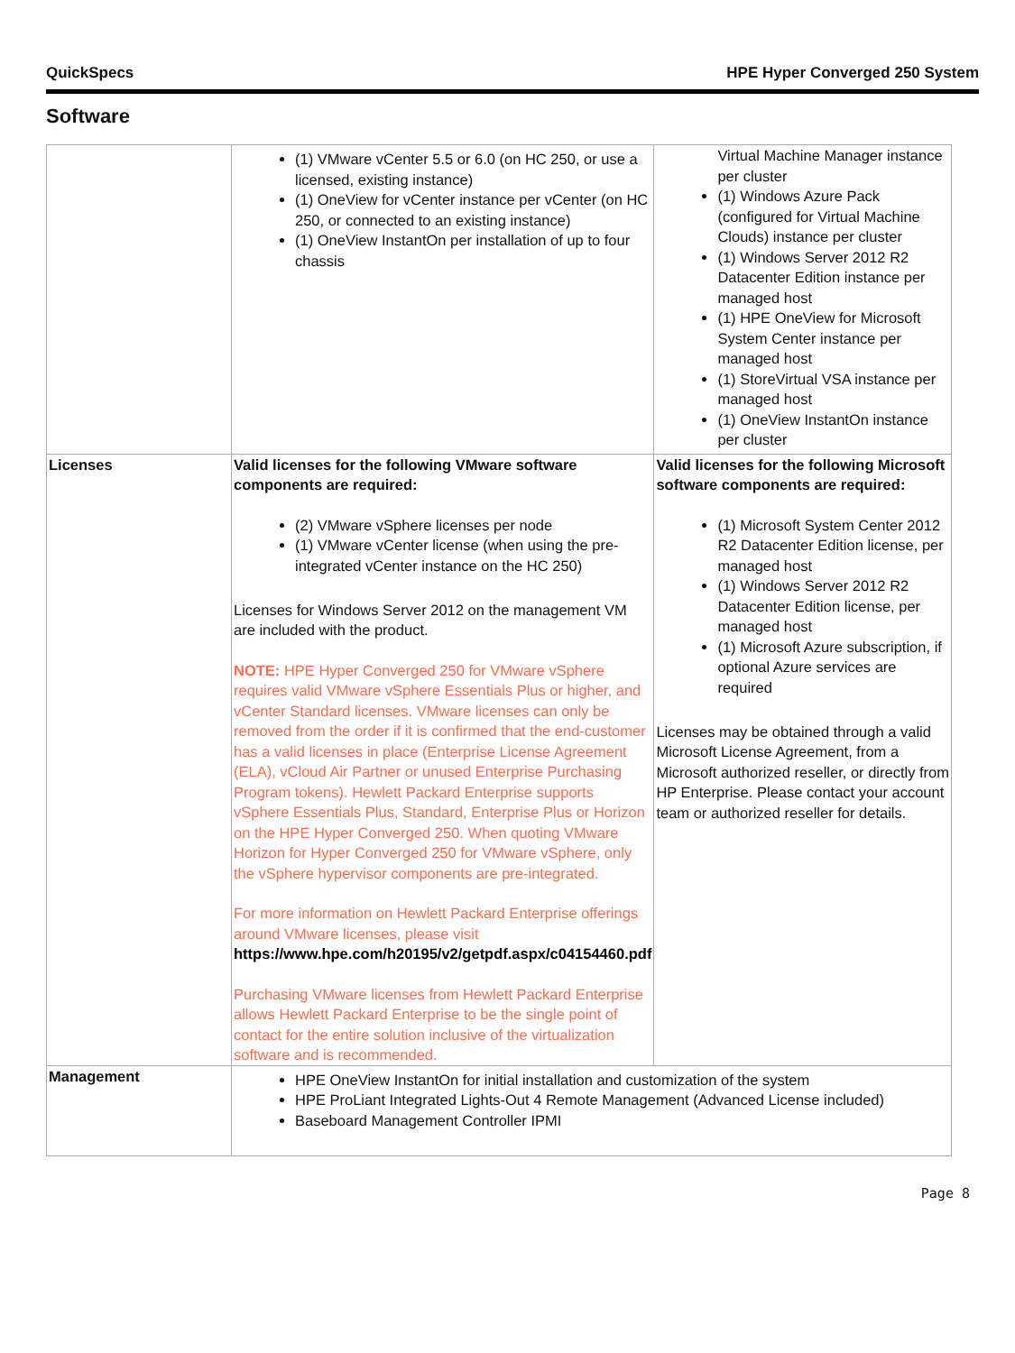QuickSpecs HPE Hyper Converged 250 System
Software
| | (1) VMware vCenter 5.5 or 6.0 (on HC 250, or use a licensed, existing instance) (1) OneView for vCenter instance per vCenter (on HC 250, or connected to an existing instance) (1) OneView InstantOn per installation of up to four chassis | Virtual Machine Manager instance per cluster (1) Windows Azure Pack (configured for Virtual Machine Clouds) instance per cluster (1) Windows Server 2012 R2 Datacenter Edition instance per managed host (1) HPE OneView for Microsoft System Center instance per managed host (1) StoreVirtual VSA instance per managed host (1) OneView InstantOn instance per cluster |
| Licenses | Valid licenses for the following VMware software components are required: (2) VMware vSphere licenses per node (1) VMware vCenter license (when using the pre-integrated vCenter instance on the HC 250) Licenses for Windows Server 2012 on the management VM are included with the product. NOTE: HPE Hyper Converged 250 for VMware vSphere requires valid VMware vSphere Essentials Plus or higher, and vCenter Standard licenses. VMware licenses can only be removed from the order if it is confirmed that the end-customer has a valid licenses in place (Enterprise License Agreement (ELA), vCloud Air Partner or unused Enterprise Purchasing Program tokens). Hewlett Packard Enterprise supports vSphere Essentials Plus, Standard, Enterprise Plus or Horizon on the HPE Hyper Converged 250. When quoting VMware Horizon for Hyper Converged 250 for VMware vSphere, only the vSphere hypervisor components are pre-integrated. For more information on Hewlett Packard Enterprise offerings around VMware licenses, please visit https://www.hpe.com/h20195/v2/getpdf.aspx/c04154460.pdf Purchasing VMware licenses from Hewlett Packard Enterprise allows Hewlett Packard Enterprise to be the single point of contact for the entire solution inclusive of the virtualization software and is recommended. | Valid licenses for the following Microsoft software components are required: (1) Microsoft System Center 2012 R2 Datacenter Edition license, per managed host (1) Windows Server 2012 R2 Datacenter Edition license, per managed host (1) Microsoft Azure subscription, if optional Azure services are required Licenses may be obtained through a valid Microsoft License Agreement, from a Microsoft authorized reseller, or directly from HP Enterprise. Please contact your account team or authorized reseller for details. |
| Management | HPE OneView InstantOn for initial installation and customization of the system HPE ProLiant Integrated Lights-Out 4 Remote Management (Advanced License included) Baseboard Management Controller IPMI | |
Page 8